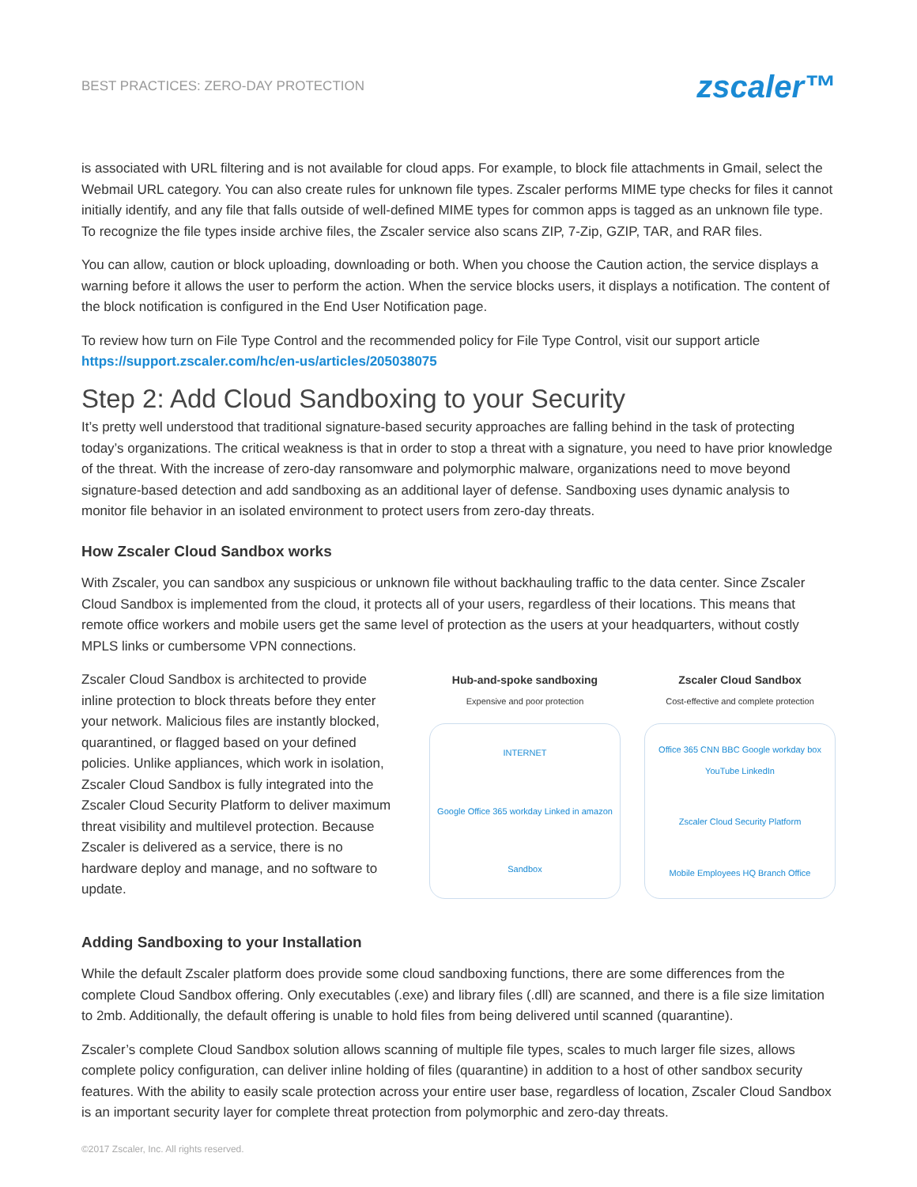BEST PRACTICES: ZERO-DAY PROTECTION zscaler™
is associated with URL filtering and is not available for cloud apps. For example, to block file attachments in Gmail, select the Webmail URL category. You can also create rules for unknown file types. Zscaler performs MIME type checks for files it cannot initially identify, and any file that falls outside of well-defined MIME types for common apps is tagged as an unknown file type. To recognize the file types inside archive files, the Zscaler service also scans ZIP, 7-Zip, GZIP, TAR, and RAR files.
You can allow, caution or block uploading, downloading or both. When you choose the Caution action, the service displays a warning before it allows the user to perform the action. When the service blocks users, it displays a notification. The content of the block notification is configured in the End User Notification page.
To review how turn on File Type Control and the recommended policy for File Type Control, visit our support article https://support.zscaler.com/hc/en-us/articles/205038075
Step 2: Add Cloud Sandboxing to your Security
It’s pretty well understood that traditional signature-based security approaches are falling behind in the task of protecting today’s organizations. The critical weakness is that in order to stop a threat with a signature, you need to have prior knowledge of the threat. With the increase of zero-day ransomware and polymorphic malware, organizations need to move beyond signature-based detection and add sandboxing as an additional layer of defense. Sandboxing uses dynamic analysis to monitor file behavior in an isolated environment to protect users from zero-day threats.
How Zscaler Cloud Sandbox works
With Zscaler, you can sandbox any suspicious or unknown file without backhauling traffic to the data center. Since Zscaler Cloud Sandbox is implemented from the cloud, it protects all of your users, regardless of their locations. This means that remote office workers and mobile users get the same level of protection as the users at your headquarters, without costly MPLS links or cumbersome VPN connections.
Zscaler Cloud Sandbox is architected to provide inline protection to block threats before they enter your network. Malicious files are instantly blocked, quarantined, or flagged based on your defined policies. Unlike appliances, which work in isolation, Zscaler Cloud Sandbox is fully integrated into the Zscaler Cloud Security Platform to deliver maximum threat visibility and multilevel protection. Because Zscaler is delivered as a service, there is no hardware deploy and manage, and no software to update.
Hub-and-spoke sandboxing
Expensive and poor protection
INTERNET
Google Office 365 workday Linked in amazon
Sandbox
Zscaler Cloud Sandbox
Cost-effective and complete protection
Office 365 CNN BBC Google workday box YouTube LinkedIn
Zscaler Cloud Security Platform
Mobile Employees HQ Branch Office
Adding Sandboxing to your Installation
While the default Zscaler platform does provide some cloud sandboxing functions, there are some differences from the complete Cloud Sandbox offering. Only executables (.exe) and library files (.dll) are scanned, and there is a file size limitation to 2mb. Additionally, the default offering is unable to hold files from being delivered until scanned (quarantine).
Zscaler’s complete Cloud Sandbox solution allows scanning of multiple file types, scales to much larger file sizes, allows complete policy configuration, can deliver inline holding of files (quarantine) in addition to a host of other sandbox security features. With the ability to easily scale protection across your entire user base, regardless of location, Zscaler Cloud Sandbox is an important security layer for complete threat protection from polymorphic and zero-day threats.
©2017 Zscaler, Inc. All rights reserved.